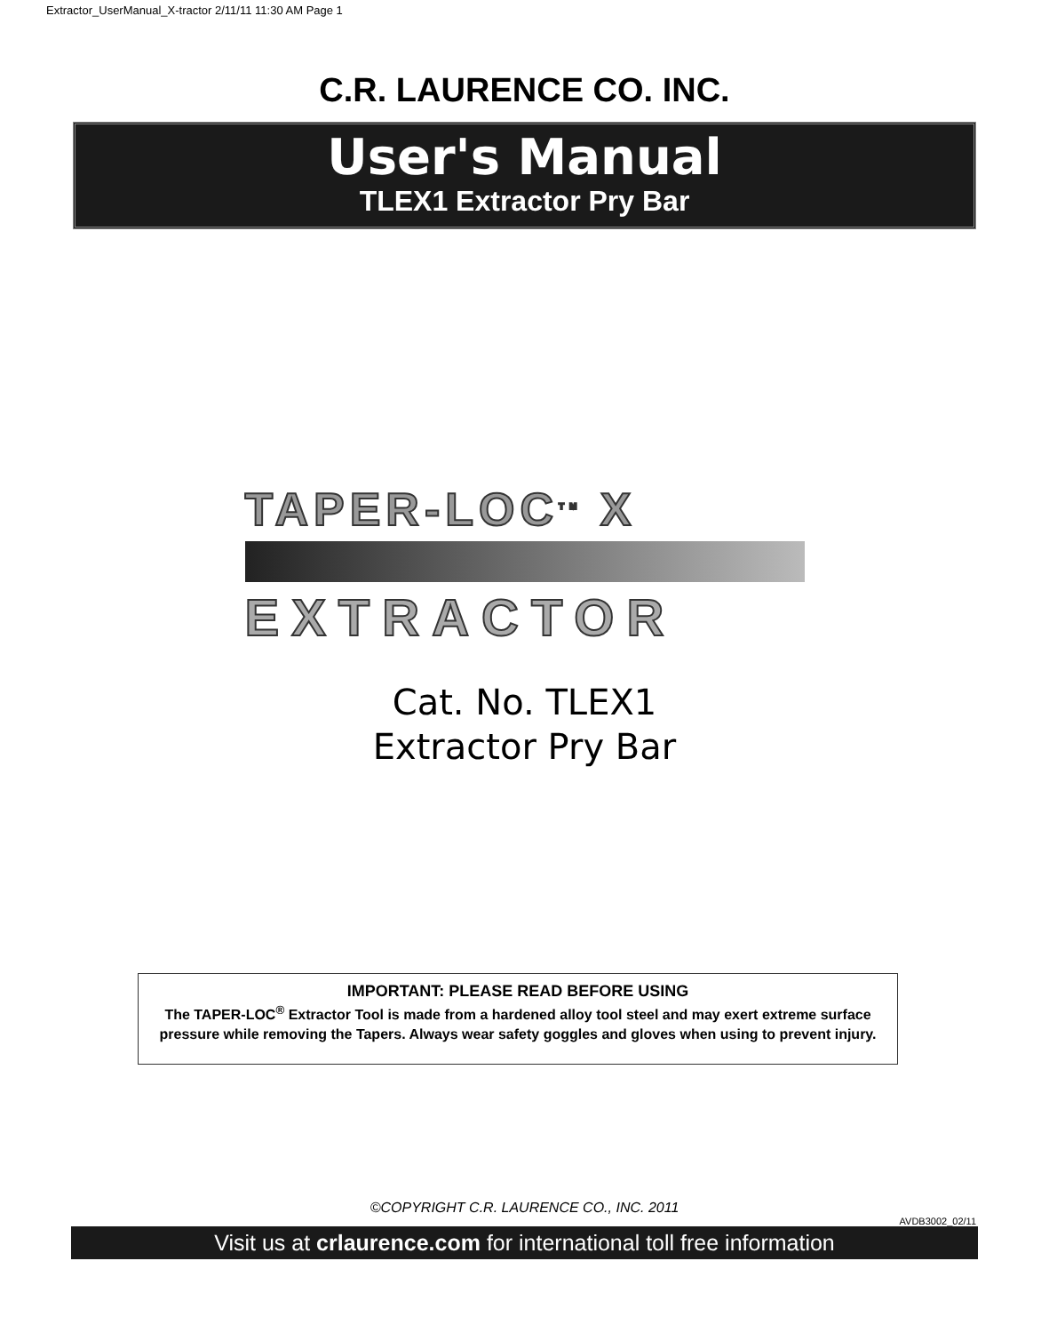Extractor_UserManual_X-tractor 2/11/11 11:30 AM Page 1
C.R. LAURENCE CO. INC.
User's Manual
TLEX1 Extractor Pry Bar
TAPER-LOC<sup>TM</sup> X
EXTRACTOR
Cat. No. TLEX1
Extractor Pry Bar
IMPORTANT: PLEASE READ BEFORE USING
The TAPER-LOC<sup>®</sup> Extractor Tool is made from a hardened alloy tool steel and may exert extreme surface pressure while removing the Tapers. Always wear safety goggles and gloves when using to prevent injury.
©COPYRIGHT C.R. LAURENCE CO., INC. 2011
AVDB3002_02/11
Visit us at crlaurence.com for international toll free information